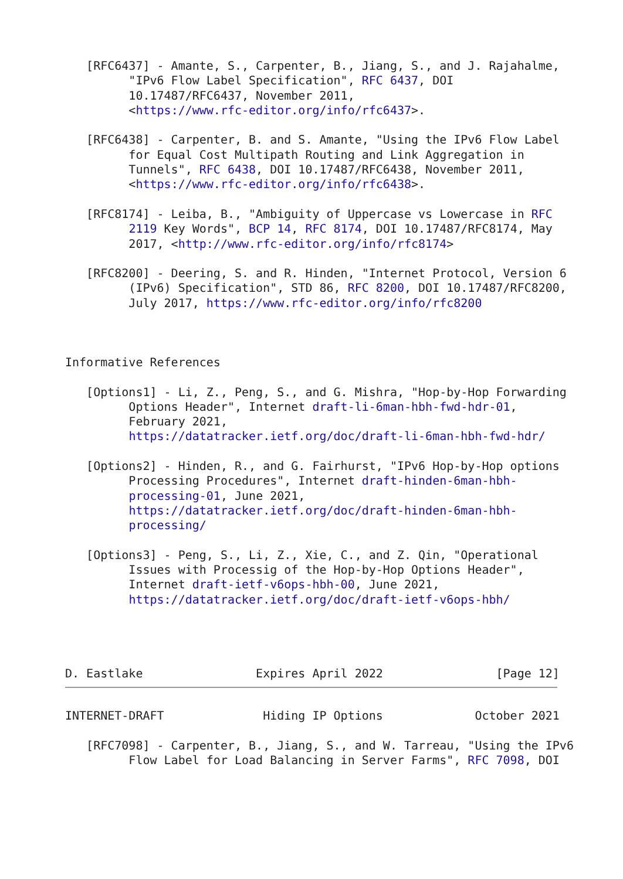[RFC6437] - Amante, S., Carpenter, B., Jiang, S., and J. Rajahalme,
         "IPv6 Flow Label Specification", RFC 6437, DOI
         10.17487/RFC6437, November 2011,
         <https://www.rfc-editor.org/info/rfc6437>.

   [RFC6438] - Carpenter, B. and S. Amante, "Using the IPv6 Flow Label
         for Equal Cost Multipath Routing and Link Aggregation in
         Tunnels", RFC 6438, DOI 10.17487/RFC6438, November 2011,
         <https://www.rfc-editor.org/info/rfc6438>.

   [RFC8174] - Leiba, B., "Ambiguity of Uppercase vs Lowercase in RFC
         2119 Key Words", BCP 14, RFC 8174, DOI 10.17487/RFC8174, May
         2017, <http://www.rfc-editor.org/info/rfc8174>

   [RFC8200] - Deering, S. and R. Hinden, "Internet Protocol, Version 6
         (IPv6) Specification", STD 86, RFC 8200, DOI 10.17487/RFC8200,
         July 2017, https://www.rfc-editor.org/info/rfc8200



Informative References

   [Options1] - Li, Z., Peng, S., and G. Mishra, "Hop-by-Hop Forwarding
         Options Header", Internet draft-li-6man-hbh-fwd-hdr-01,
         February 2021,
         https://datatracker.ietf.org/doc/draft-li-6man-hbh-fwd-hdr/

   [Options2] - Hinden, R., and G. Fairhurst, "IPv6 Hop-by-Hop options
         Processing Procedures", Internet draft-hinden-6man-hbh-
         processing-01, June 2021,
         https://datatracker.ietf.org/doc/draft-hinden-6man-hbh-
         processing/

   [Options3] - Peng, S., Li, Z., Xie, C., and Z. Qin, "Operational
         Issues with Processig of the Hop-by-Hop Options Header",
         Internet draft-ietf-v6ops-hbh-00, June 2021,
         https://datatracker.ietf.org/doc/draft-ietf-v6ops-hbh/




D. Eastlake                Expires April 2022                [Page 12]
INTERNET-DRAFT              Hiding IP Options             October 2021

   [RFC7098] - Carpenter, B., Jiang, S., and W. Tarreau, "Using the IPv6
         Flow Label for Load Balancing in Server Farms", RFC 7098, DOI